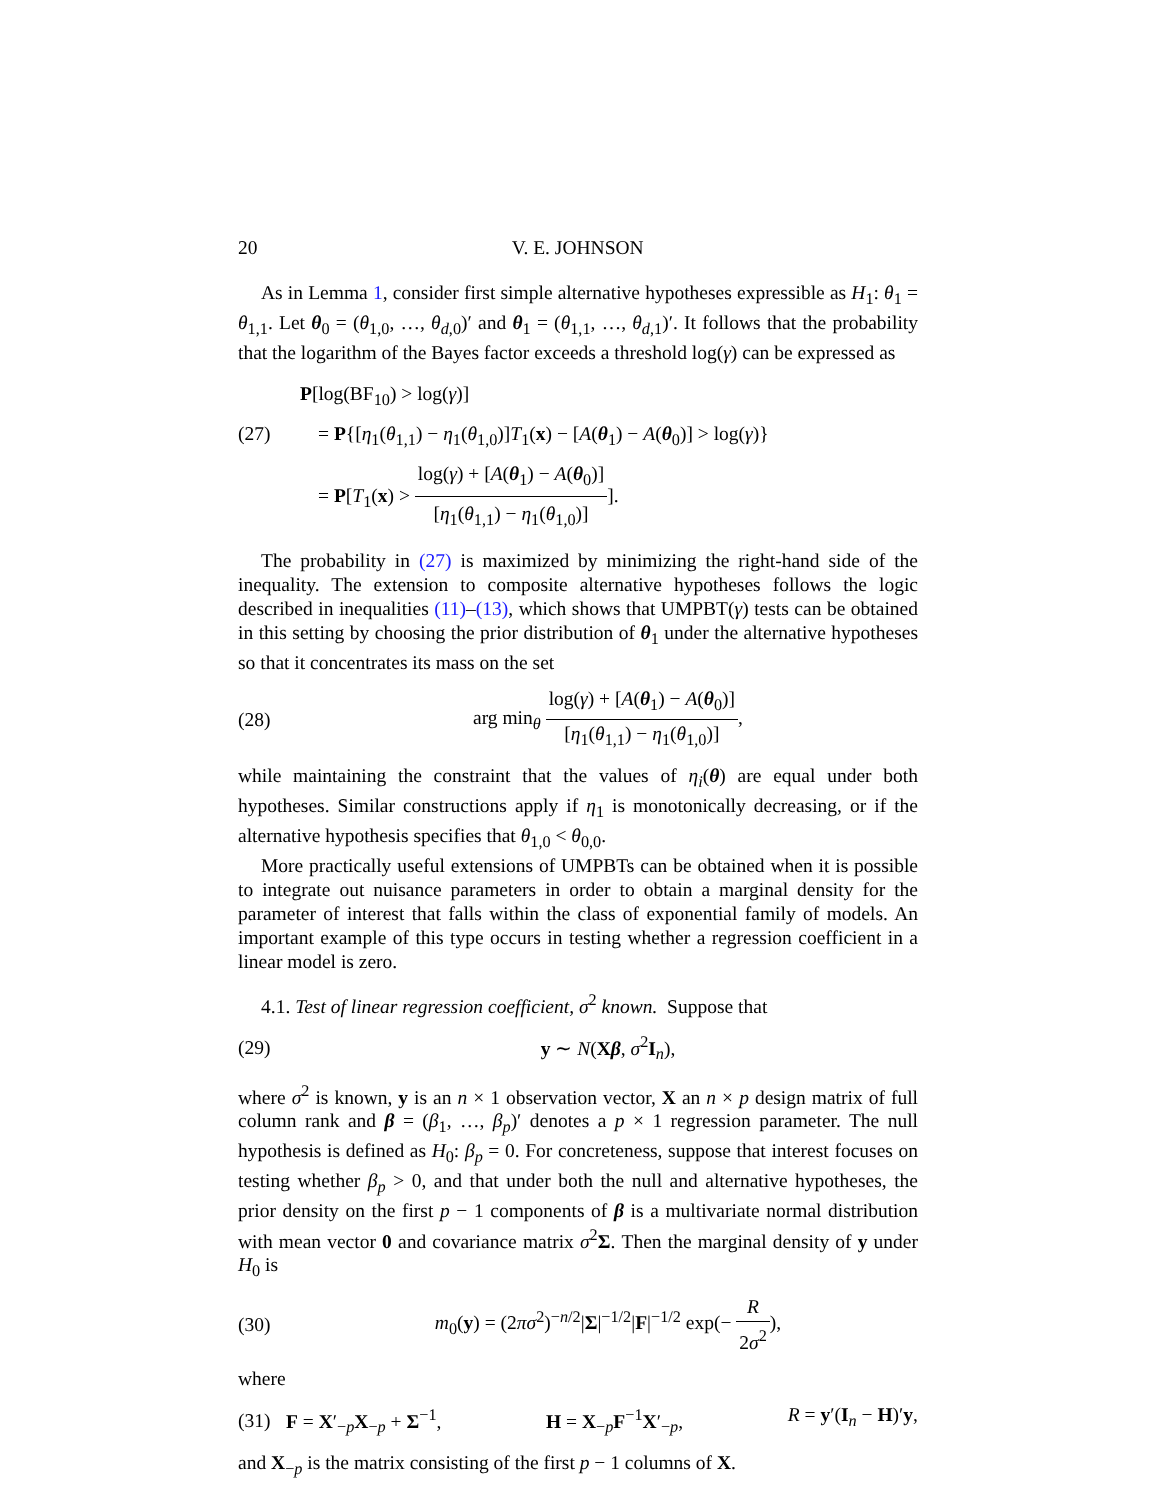20 V. E. JOHNSON
As in Lemma 1, consider first simple alternative hypotheses expressible as H<sub>1</sub>: θ<sub>1</sub> = θ<sub>1,1</sub>. Let θ<sub>0</sub> = (θ<sub>1,0</sub>, …, θ<sub>d,0</sub>)′ and θ<sub>1</sub> = (θ<sub>1,1</sub>, …, θ<sub>d,1</sub>)′. It follows that the probability that the logarithm of the Bayes factor exceeds a threshold log(γ) can be expressed as
P[log(BF<sub>10</sub>) > log(γ)]
(27) = P{[η<sub>1</sub>(θ<sub>1,1</sub>) − η<sub>1</sub>(θ<sub>1,0</sub>)]T<sub>1</sub>(x) − [A(θ<sub>1</sub>) − A(θ<sub>0</sub>)] > log(γ)}
= P[T<sub>1</sub>(x) > log(γ) + [A(θ<sub>1</sub>) − A(θ<sub>0</sub>)] [η<sub>1</sub>(θ<sub>1,1</sub>) − η<sub>1</sub>(θ<sub>1,0</sub>)]].
The probability in (27) is maximized by minimizing the right-hand side of the inequality. The extension to composite alternative hypotheses follows the logic described in inequalities (11)–(13), which shows that UMPBT(γ) tests can be obtained in this setting by choosing the prior distribution of θ<sub>1</sub> under the alternative hypotheses so that it concentrates its mass on the set
(28) arg min<sub>θ</sub> log(γ) + [A(θ<sub>1</sub>) − A(θ<sub>0</sub>)] [η<sub>1</sub>(θ<sub>1,1</sub>) − η<sub>1</sub>(θ<sub>1,0</sub>)],
while maintaining the constraint that the values of η<sub>i</sub>(θ) are equal under both hypotheses. Similar constructions apply if η<sub>1</sub> is monotonically decreasing, or if the alternative hypothesis specifies that θ<sub>1,0</sub> < θ<sub>0,0</sub>.
More practically useful extensions of UMPBTs can be obtained when it is possible to integrate out nuisance parameters in order to obtain a marginal density for the parameter of interest that falls within the class of exponential family of models. An important example of this type occurs in testing whether a regression coefficient in a linear model is zero.
4.1. Test of linear regression coefficient, σ<sup>2</sup> known. Suppose that
(29) y ∼ N(Xβ, σ<sup>2</sup>I<sub>n</sub>),
where σ<sup>2</sup> is known, y is an n × 1 observation vector, X an n × p design matrix of full column rank and β = (β<sub>1</sub>, …, β<sub>p</sub>)′ denotes a p × 1 regression parameter. The null hypothesis is defined as H<sub>0</sub>: β<sub>p</sub> = 0. For concreteness, suppose that interest focuses on testing whether β<sub>p</sub> > 0, and that under both the null and alternative hypotheses, the prior density on the first p − 1 components of β is a multivariate normal distribution with mean vector 0 and covariance matrix σ<sup>2</sup>Σ. Then the marginal density of y under H<sub>0</sub> is
(30) m<sub>0</sub>(y) = (2πσ<sup>2</sup>)<sup>−n/2</sup>|Σ|<sup>−1/2</sup>|F|<sup>−1/2</sup> exp(− R 2σ<sup>2</sup>),
where
(31) F = X′<sub>−p</sub>X<sub>−p</sub> + Σ<sup>−1</sup>, H = X<sub>−p</sub>F<sup>−1</sup>X′<sub>−p</sub>, R = y′(I<sub>n</sub> − H)′y,
and X<sub>−p</sub> is the matrix consisting of the first p − 1 columns of X.